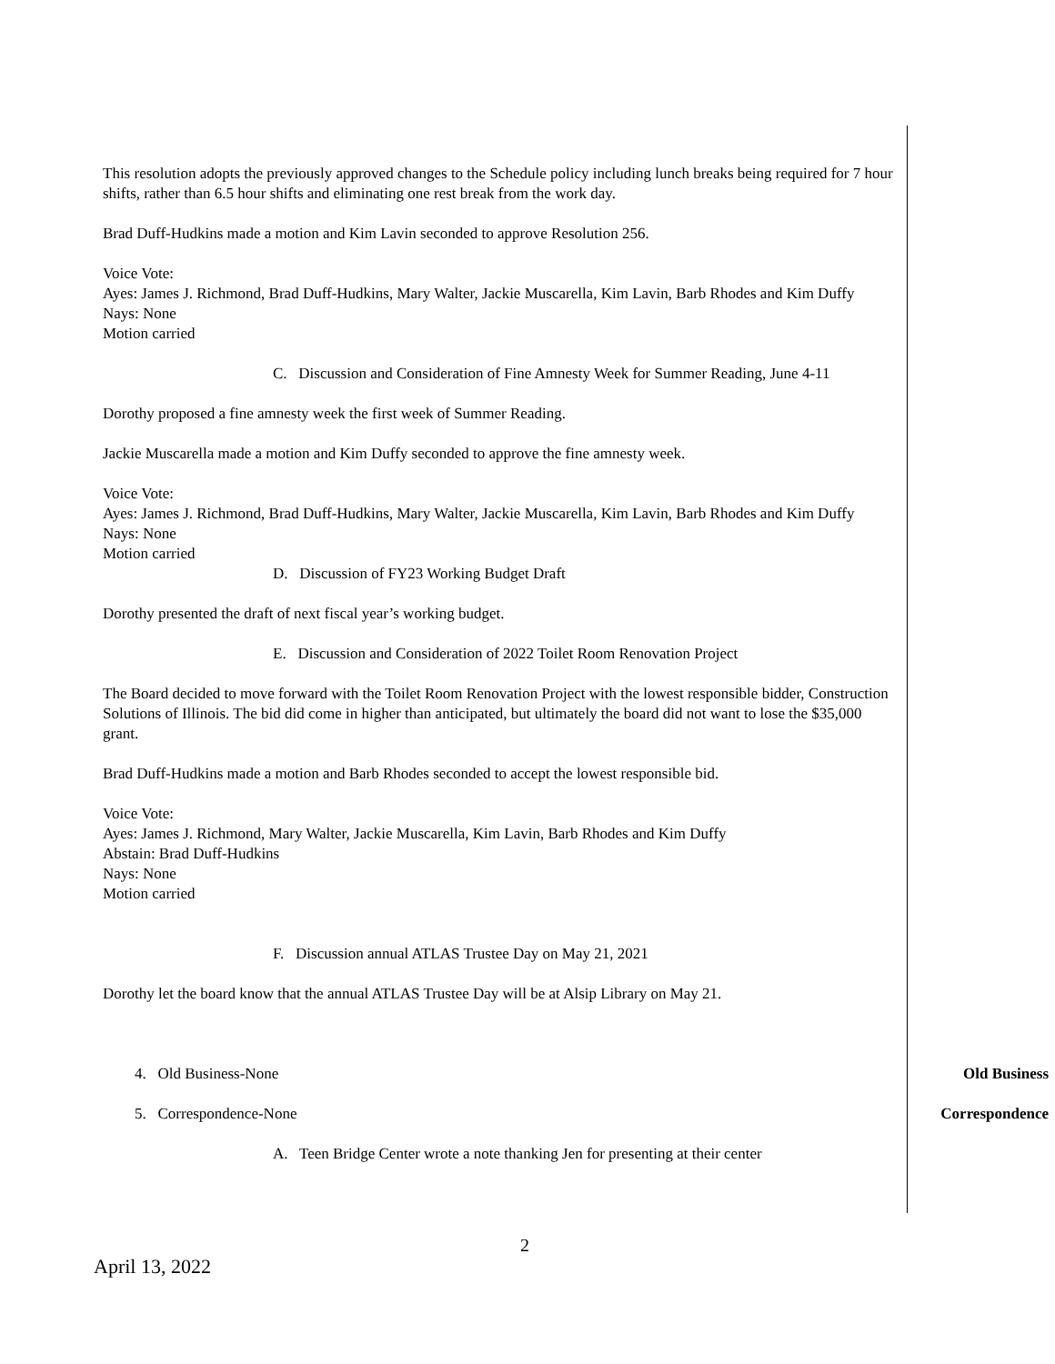This resolution adopts the previously approved changes to the Schedule policy including lunch breaks being required for 7 hour shifts, rather than 6.5 hour shifts and eliminating one rest break from the work day.
Brad Duff-Hudkins made a motion and Kim Lavin seconded to approve Resolution 256.
Voice Vote:
Ayes: James J. Richmond, Brad Duff-Hudkins, Mary Walter, Jackie Muscarella, Kim Lavin, Barb Rhodes and Kim Duffy
Nays: None
Motion carried
C. Discussion and Consideration of Fine Amnesty Week for Summer Reading, June 4-11
Dorothy proposed a fine amnesty week the first week of Summer Reading.
Jackie Muscarella made a motion and Kim Duffy seconded to approve the fine amnesty week.
Voice Vote:
Ayes: James J. Richmond, Brad Duff-Hudkins, Mary Walter, Jackie Muscarella, Kim Lavin, Barb Rhodes and Kim Duffy
Nays: None
Motion carried
D. Discussion of FY23 Working Budget Draft
Dorothy presented the draft of next fiscal year’s working budget.
E. Discussion and Consideration of 2022 Toilet Room Renovation Project
The Board decided to move forward with the Toilet Room Renovation Project with the lowest responsible bidder, Construction Solutions of Illinois. The bid did come in higher than anticipated, but ultimately the board did not want to lose the $35,000 grant.
Brad Duff-Hudkins made a motion and Barb Rhodes seconded to accept the lowest responsible bid.
Voice Vote:
Ayes: James J. Richmond, Mary Walter, Jackie Muscarella, Kim Lavin, Barb Rhodes and Kim Duffy
Abstain: Brad Duff-Hudkins
Nays: None
Motion carried
F. Discussion annual ATLAS Trustee Day on May 21, 2021
Dorothy let the board know that the annual ATLAS Trustee Day will be at Alsip Library on May 21.
4. Old Business-None Old Business
5. Correspondence-None Correspondence
A. Teen Bridge Center wrote a note thanking Jen for presenting at their center
2
April 13, 2022